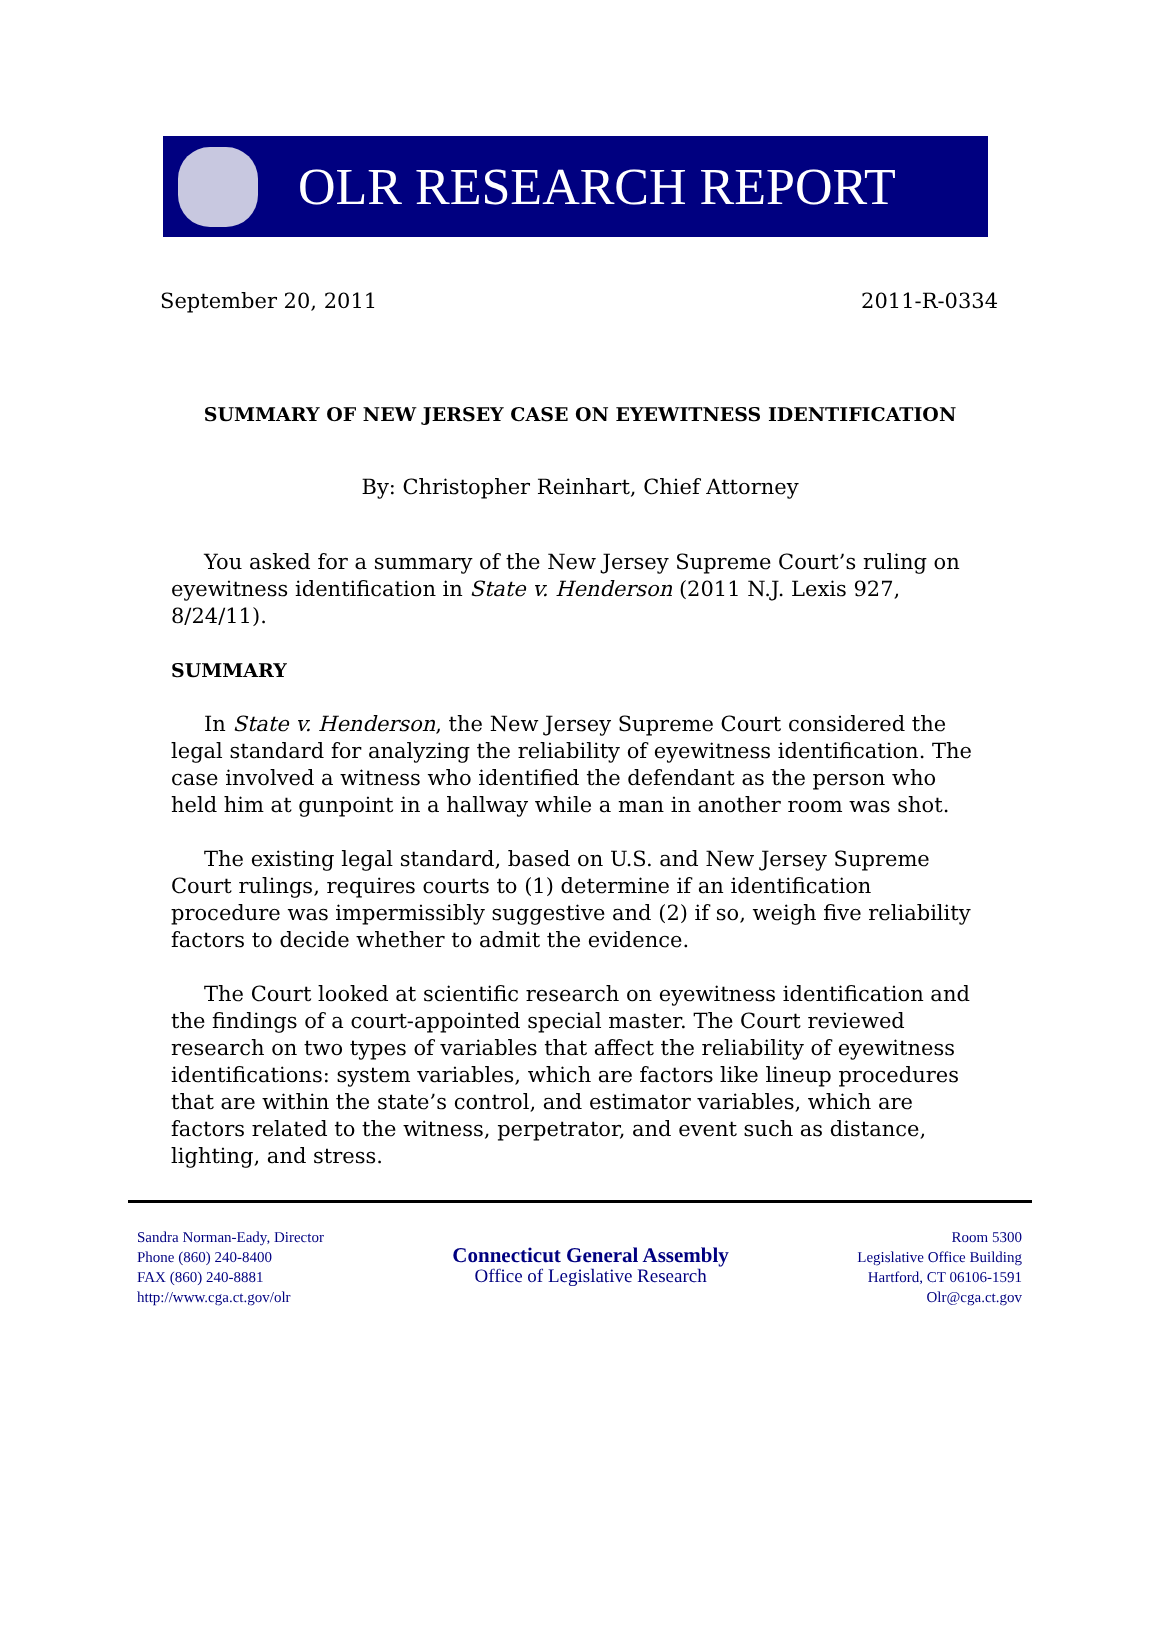OLR RESEARCH REPORT
September 20, 2011 2011-R-0334
SUMMARY OF NEW JERSEY CASE ON EYEWITNESS IDENTIFICATION
By: Christopher Reinhart, Chief Attorney
You asked for a summary of the New Jersey Supreme Court’s ruling on eyewitness identification in State v. Henderson (2011 N.J. Lexis 927, 8/24/11).
SUMMARY
In State v. Henderson, the New Jersey Supreme Court considered the legal standard for analyzing the reliability of eyewitness identification. The case involved a witness who identified the defendant as the person who held him at gunpoint in a hallway while a man in another room was shot.
The existing legal standard, based on U.S. and New Jersey Supreme Court rulings, requires courts to (1) determine if an identification procedure was impermissibly suggestive and (2) if so, weigh five reliability factors to decide whether to admit the evidence.
The Court looked at scientific research on eyewitness identification and the findings of a court-appointed special master. The Court reviewed research on two types of variables that affect the reliability of eyewitness identifications: system variables, which are factors like lineup procedures that are within the state’s control, and estimator variables, which are factors related to the witness, perpetrator, and event such as distance, lighting, and stress.
Sandra Norman-Eady, Director
Phone (860) 240-8400
FAX (860) 240-8881
http://www.cga.ct.gov/olr
Connecticut General Assembly
Office of Legislative Research
Room 5300
Legislative Office Building
Hartford, CT 06106-1591
Olr@cga.ct.gov